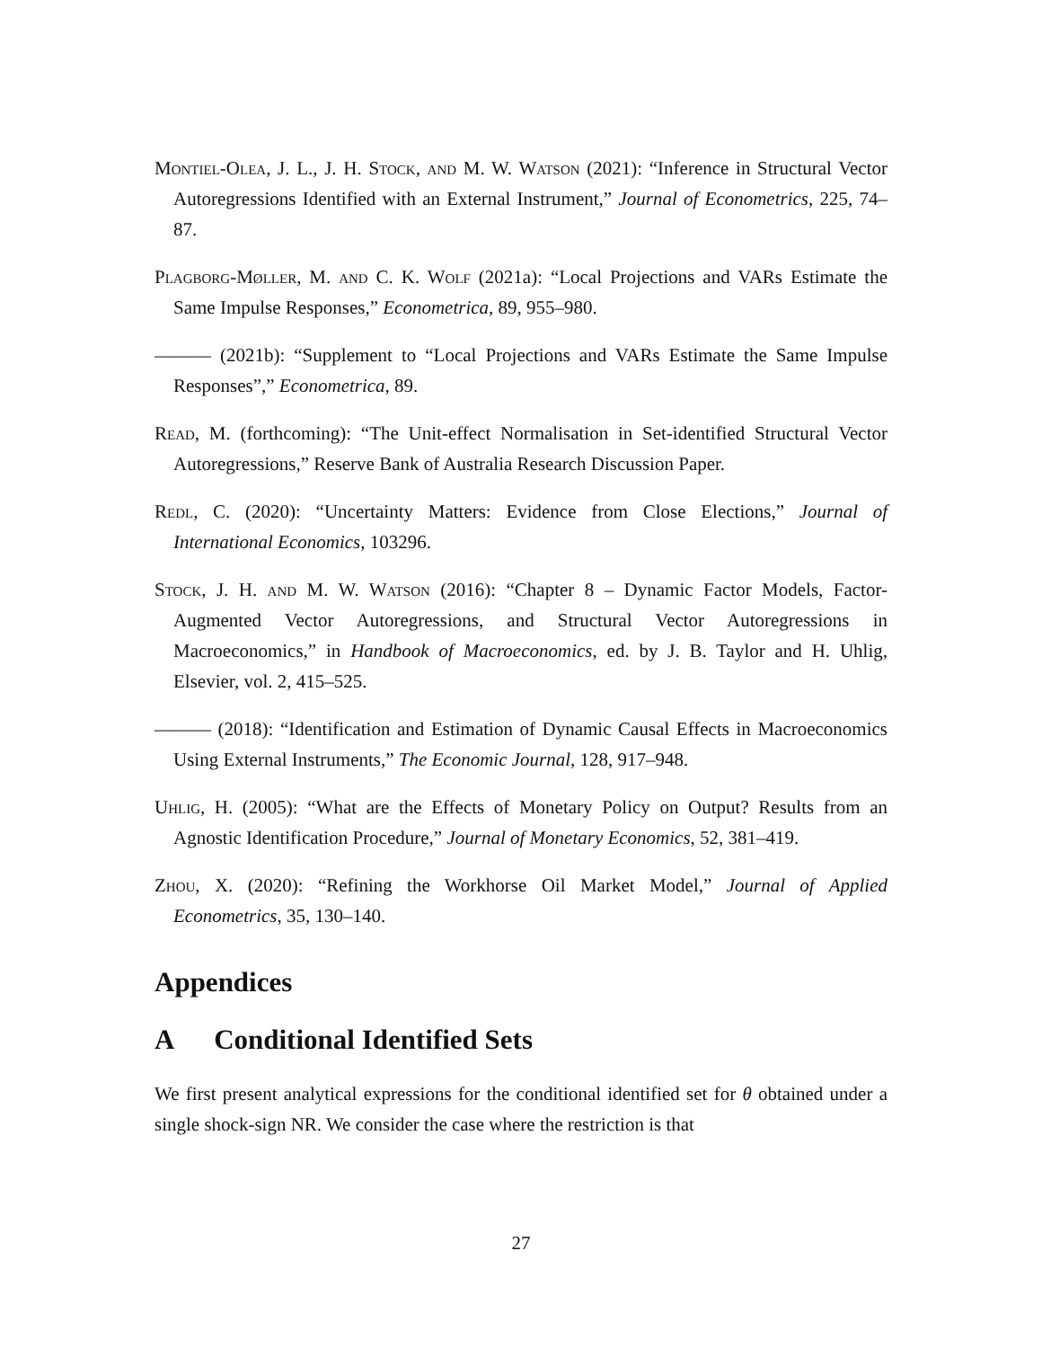Montiel-Olea, J. L., J. H. Stock, and M. W. Watson (2021): “Inference in Structural Vector Autoregressions Identified with an External Instrument,” Journal of Econometrics, 225, 74–87.
Plagborg-Møller, M. and C. K. Wolf (2021a): “Local Projections and VARs Estimate the Same Impulse Responses,” Econometrica, 89, 955–980.
——— (2021b): “Supplement to “Local Projections and VARs Estimate the Same Impulse Responses”,” Econometrica, 89.
Read, M. (forthcoming): “The Unit-effect Normalisation in Set-identified Structural Vector Autoregressions,” Reserve Bank of Australia Research Discussion Paper.
Redl, C. (2020): “Uncertainty Matters: Evidence from Close Elections,” Journal of International Economics, 103296.
Stock, J. H. and M. W. Watson (2016): “Chapter 8 – Dynamic Factor Models, Factor-Augmented Vector Autoregressions, and Structural Vector Autoregressions in Macroeconomics,” in Handbook of Macroeconomics, ed. by J. B. Taylor and H. Uhlig, Elsevier, vol. 2, 415–525.
——— (2018): “Identification and Estimation of Dynamic Causal Effects in Macroeconomics Using External Instruments,” The Economic Journal, 128, 917–948.
Uhlig, H. (2005): “What are the Effects of Monetary Policy on Output? Results from an Agnostic Identification Procedure,” Journal of Monetary Economics, 52, 381–419.
Zhou, X. (2020): “Refining the Workhorse Oil Market Model,” Journal of Applied Econometrics, 35, 130–140.
Appendices
A Conditional Identified Sets
We first present analytical expressions for the conditional identified set for θ obtained under a single shock-sign NR. We consider the case where the restriction is that
27